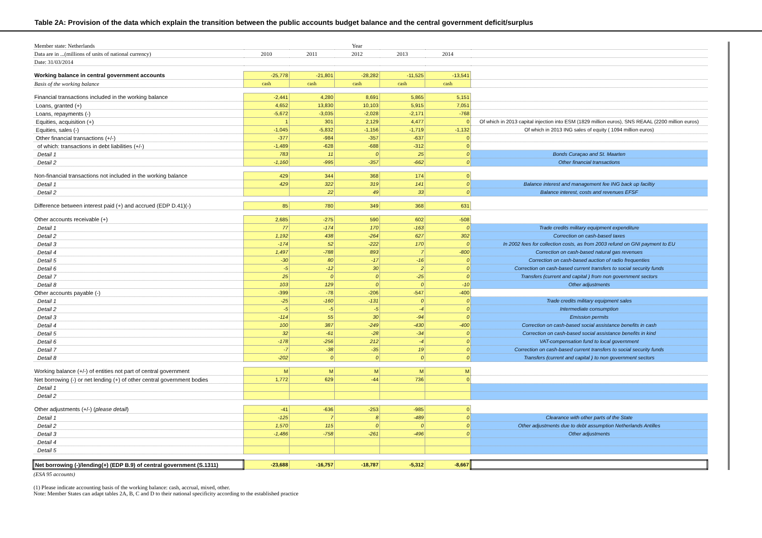Table 2A: Provision of the data which explain the transition between the public accounts budget balance and the central government deficit/surplus
| Member state: Netherlands | | | Year | | | |
| Data are in ...(millions of units of national currency) | 2010 | 2011 | 2012 | 2013 | 2014 | |
| Date: 31/03/2014 | | | | | | |
| Working balance in central government accounts | -25,778 | -21,801 | -28,282 | -11,525 | -13,541 | |
| Basis of the working balance | cash | cash | cash | cash | cash | |
| Financial transactions included in the working balance | -2,441 | 4,280 | 8,691 | 5,865 | 5,151 | |
| Loans, granted (+) | 4,652 | 13,830 | 10,103 | 5,915 | 7,051 | |
| Loans, repayments (-) | -5,672 | -3,035 | -2,028 | -2,171 | -768 | |
| Equities, acquisition (+) | 1 | 301 | 2,129 | 4,477 | 0 | Of which in 2013 capital injection into ESM (1829 million euros), SNS REAAL (2200 million euros) |
| Equities, sales (-) | -1,045 | -5,832 | -1,156 | -1,719 | -1,132 | Of which in 2013 ING sales of equity ( 1094 million euros) |
| Other financial transactions (+/-) | -377 | -984 | -357 | -637 | 0 | |
| of which: transactions in debt liabilities (+/-) | -1,489 | -628 | -688 | -312 | 0 | |
| Detail 1 | 783 | 11 | 0 | 25 | 0 | Bonds Curaçao and St. Maarten |
| Detail 2 | -1,160 | -995 | -357 | -662 | 0 | Other financial transactions |
| Non-financial transactions not included in the working balance | 429 | 344 | 368 | 174 | 0 | |
| Detail 1 | 429 | 322 | 319 | 141 | 0 | Balance interest and management fee ING back up faciltiy |
| Detail 2 | | 22 | 49 | 33 | 0 | Balance interest, costs and revenues EFSF |
| Difference between interest paid (+) and accrued (EDP D.41)(-) | 85 | 780 | 349 | 368 | 631 | |
| Other accounts receivable (+) | 2,685 | -275 | 590 | 602 | -508 | |
| Detail 1 | 77 | -174 | 170 | -163 | 0 | Trade credits military equipment expenditure |
| Detail 2 | 1,192 | 438 | -264 | 627 | 302 | Correction on cash-based taxes |
| Detail 3 | -174 | 52 | -222 | 170 | 0 | In 2002 fees for collection costs, as from 2003 refund on GNI payment to EU |
| Detail 4 | 1,497 | -788 | 893 | 7 | -800 | Correction on cash-based natural gas revenues |
| Detail 5 | -30 | 80 | -17 | -16 | 0 | Correction on cash-based auction of radio frequenties |
| Detail 6 | -5 | -12 | 30 | 2 | 0 | Correction on cash-based current transfers to social security funds |
| Detail 7 | 25 | 0 | 0 | -25 | 0 | Transfers (current and capital ) from non government sectors |
| Detail 8 | 103 | 129 | 0 | 0 | -10 | Other adjustments |
| Other accounts payable (-) | -399 | -78 | -206 | -547 | -400 | |
| Detail 1 | -25 | -160 | -131 | 0 | 0 | Trade credits military equipment sales |
| Detail 2 | -5 | -5 | -5 | -4 | 0 | Intermediate consumption |
| Detail 3 | -114 | 55 | 30 | -94 | 0 | Emission permits |
| Detail 4 | 100 | 387 | -249 | -430 | -400 | Correction on cash-based social assistance benefits in cash |
| Detail 5 | 32 | -61 | -28 | -34 | 0 | Correction on cash-based social assistance benefits in kind |
| Detail 6 | -178 | -256 | 212 | -4 | 0 | VAT-compensation fund to local government |
| Detail 7 | -7 | -38 | -35 | 19 | 0 | Correction on cash-based current transfers to social security funds |
| Detail 8 | -202 | 0 | 0 | 0 | 0 | Transfers (current and capital ) to non government sectors |
| Working balance (+/-) of entities not part of central government | M | M | M | M | M | |
| Net borrowing (-) or net lending (+) of other central government bodies | 1,772 | 629 | -44 | 736 | 0 | |
| Detail 1 | | | | | | |
| Detail 2 | | | | | | |
| Other adjustments (+/-) ( please detail ) | -41 | -636 | -253 | -985 | 0 | |
| Detail 1 | -125 | 7 | 8 | -489 | 0 | Clearance with other parts of the State |
| Detail 2 | 1,570 | 115 | 0 | 0 | 0 | Other adjustments due to debt assumption Netherlands Antilles |
| Detail 3 | -1,486 | -758 | -261 | -496 | 0 | Other adjustments |
| Detail 4 | | | | | | |
| Detail 5 | | | | | | |
| Net borrowing (-)/lending(+) (EDP B.9) of central government (S.1311) | -23,688 | -16,757 | -18,787 | -5,312 | -8,667 | |
(ESA 95 accounts)
(1) Please indicate accounting basis of the working balance: cash, accrual, mixed, other.
Note: Member States can adapt tables 2A, B, C and D to their national specificity according to the established practice